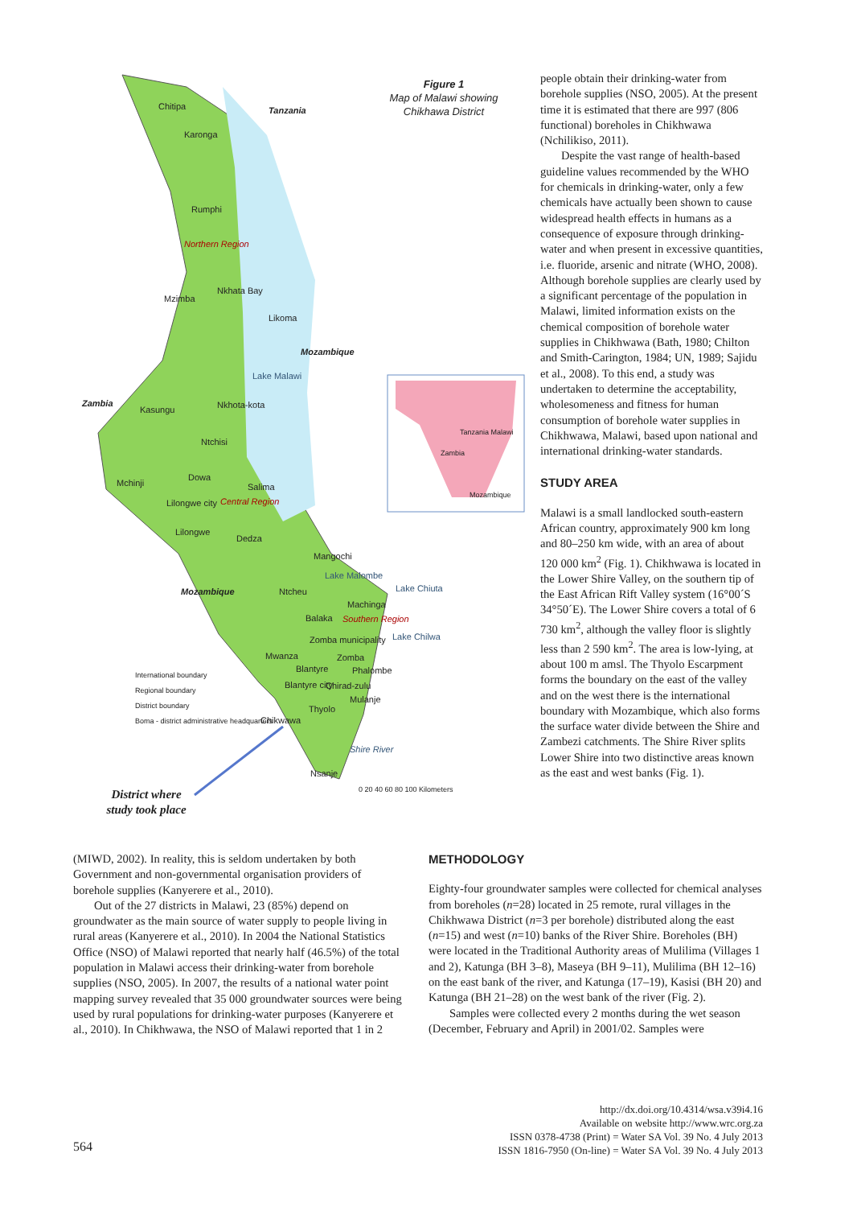Figure 1
Map of Malawi showing Chikhawa District
Chitipa Tanzania
Karonga
Rumphi
Northern Region
Mzimba
Nkhata Bay
Likoma
Mozambique
Lake Malawi
Zambia
Kasungu Nkhota-kota
Ntchisi
Dowa
Mchinji Salima
Lilongwe city Central Region
Lilongwe
Dedza
Mangochi
Lake Malombe
Lake Chiuta
Mozambique Ntcheu
Machinga
Balaka Southern Region
Lake Chilwa
Zomba municipality
Mwanza Zomba
Blantyre Phalombe
Blantyre city Chirad-zulu
Mulanje
Thyolo
Chikwawa
Shire River
Nsanje
0 20 40 60 80 100 Kilometers
International boundary
Regional boundary
District boundary
Boma - district administrative headquarters
Tanzania Malawi
Zambia
Mozambique
District where study took place
people obtain their drinking-water from borehole supplies (NSO, 2005). At the present time it is estimated that there are 997 (806 functional) boreholes in Chikhwawa (Nchilikiso, 2011).
Despite the vast range of health-based guideline values recommended by the WHO for chemicals in drinking-water, only a few chemicals have actually been shown to cause widespread health effects in humans as a consequence of exposure through drinking-water and when present in excessive quantities, i.e. fluoride, arsenic and nitrate (WHO, 2008). Although borehole supplies are clearly used by a significant percentage of the population in Malawi, limited information exists on the chemical composition of borehole water supplies in Chikhwawa (Bath, 1980; Chilton and Smith-Carington, 1984; UN, 1989; Sajidu et al., 2008). To this end, a study was undertaken to determine the acceptability, wholesomeness and fitness for human consumption of borehole water supplies in Chikhwawa, Malawi, based upon national and international drinking-water standards.
STUDY AREA
Malawi is a small landlocked south-eastern African country, approximately 900 km long and 80–250 km wide, with an area of about 120 000 km<sup>2</sup> (Fig. 1). Chikhwawa is located in the Lower Shire Valley, on the southern tip of the East African Rift Valley system (16°00´S 34°50´E). The Lower Shire covers a total of 6 730 km<sup>2</sup>, although the valley floor is slightly less than 2 590 km<sup>2</sup>. The area is low-lying, at about 100 m amsl. The Thyolo Escarpment forms the boundary on the east of the valley and on the west there is the international boundary with Mozambique, which also forms the surface water divide between the Shire and Zambezi catchments. The Shire River splits Lower Shire into two distinctive areas known as the east and west banks (Fig. 1).
(MIWD, 2002). In reality, this is seldom undertaken by both Government and non-governmental organisation providers of borehole supplies (Kanyerere et al., 2010).
Out of the 27 districts in Malawi, 23 (85%) depend on groundwater as the main source of water supply to people living in rural areas (Kanyerere et al., 2010). In 2004 the National Statistics Office (NSO) of Malawi reported that nearly half (46.5%) of the total population in Malawi access their drinking-water from borehole supplies (NSO, 2005). In 2007, the results of a national water point mapping survey revealed that 35 000 groundwater sources were being used by rural populations for drinking-water purposes (Kanyerere et al., 2010). In Chikhwawa, the NSO of Malawi reported that 1 in 2
METHODOLOGY
Eighty-four groundwater samples were collected for chemical analyses from boreholes (n=28) located in 25 remote, rural villages in the Chikhwawa District (n=3 per borehole) distributed along the east (n=15) and west (n=10) banks of the River Shire. Boreholes (BH) were located in the Traditional Authority areas of Mulilima (Villages 1 and 2), Katunga (BH 3–8), Maseya (BH 9–11), Mulilima (BH 12–16) on the east bank of the river, and Katunga (17–19), Kasisi (BH 20) and Katunga (BH 21–28) on the west bank of the river (Fig. 2).
Samples were collected every 2 months during the wet season (December, February and April) in 2001/02. Samples were
http://dx.doi.org/10.4314/wsa.v39i4.16
Available on website http://www.wrc.org.za
ISSN 0378-4738 (Print) = Water SA Vol. 39 No. 4 July 2013
ISSN 1816-7950 (On-line) = Water SA Vol. 39 No. 4 July 2013
564